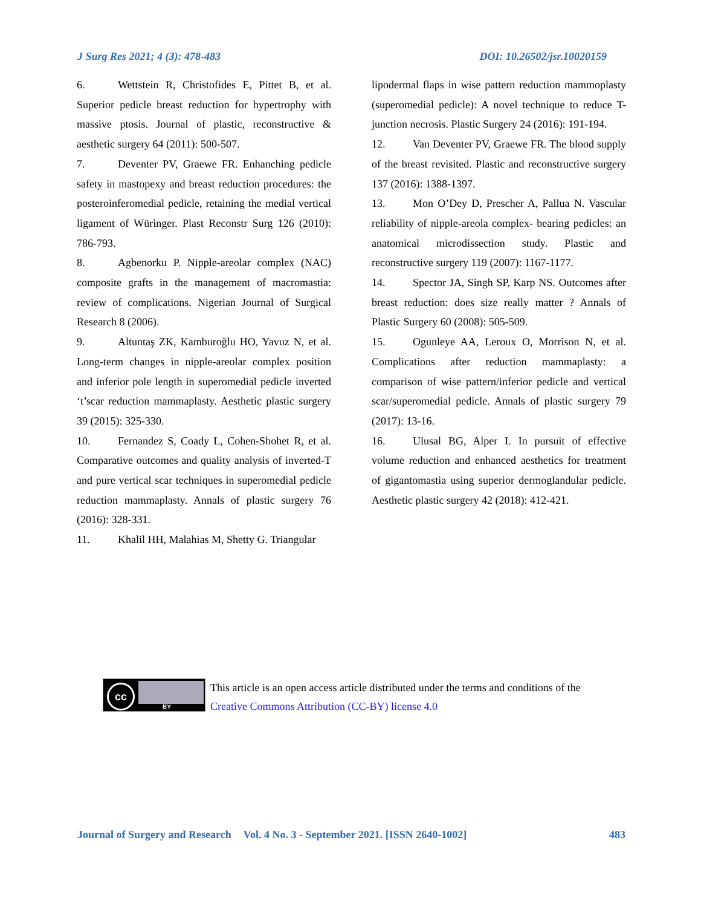J Surg Res 2021; 4 (3): 478-483 DOI: 10.26502/jsr.10020159
6. Wettstein R, Christofides E, Pittet B, et al. Superior pedicle breast reduction for hypertrophy with massive ptosis. Journal of plastic, reconstructive & aesthetic surgery 64 (2011): 500-507.
7. Deventer PV, Graewe FR. Enhanching pedicle safety in mastopexy and breast reduction procedures: the posteroinferomedial pedicle, retaining the medial vertical ligament of Würinger. Plast Reconstr Surg 126 (2010): 786-793.
8. Agbenorku P. Nipple-areolar complex (NAC) composite grafts in the management of macromastia: review of complications. Nigerian Journal of Surgical Research 8 (2006).
9. Altuntaş ZK, Kamburoğlu HO, Yavuz N, et al. Long-term changes in nipple-areolar complex position and inferior pole length in superomedial pedicle inverted ‘t’scar reduction mammaplasty. Aesthetic plastic surgery 39 (2015): 325-330.
10. Fernandez S, Coady L, Cohen-Shohet R, et al. Comparative outcomes and quality analysis of inverted-T and pure vertical scar techniques in superomedial pedicle reduction mammaplasty. Annals of plastic surgery 76 (2016): 328-331.
11. Khalil HH, Malahias M, Shetty G. Triangular
lipodermal flaps in wise pattern reduction mammoplasty (superomedial pedicle): A novel technique to reduce T-junction necrosis. Plastic Surgery 24 (2016): 191-194.
12. Van Deventer PV, Graewe FR. The blood supply of the breast revisited. Plastic and reconstructive surgery 137 (2016): 1388-1397.
13. Mon O’Dey D, Prescher A, Pallua N. Vascular reliability of nipple-areola complex- bearing pedicles: an anatomical microdissection study. Plastic and reconstructive surgery 119 (2007): 1167-1177.
14. Spector JA, Singh SP, Karp NS. Outcomes after breast reduction: does size really matter ? Annals of Plastic Surgery 60 (2008): 505-509.
15. Ogunleye AA, Leroux O, Morrison N, et al. Complications after reduction mammaplasty: a comparison of wise pattern/inferior pedicle and vertical scar/superomedial pedicle. Annals of plastic surgery 79 (2017): 13-16.
16. Ulusal BG, Alper I. In pursuit of effective volume reduction and enhanced aesthetics for treatment of gigantomastia using superior dermoglandular pedicle. Aesthetic plastic surgery 42 (2018): 412-421.
cc
BY
This article is an open access article distributed under the terms and conditions of the
Creative Commons Attribution (CC-BY) license 4.0
Journal of Surgery and Research Vol. 4 No. 3 - September 2021. [ISSN 2640-1002] 483